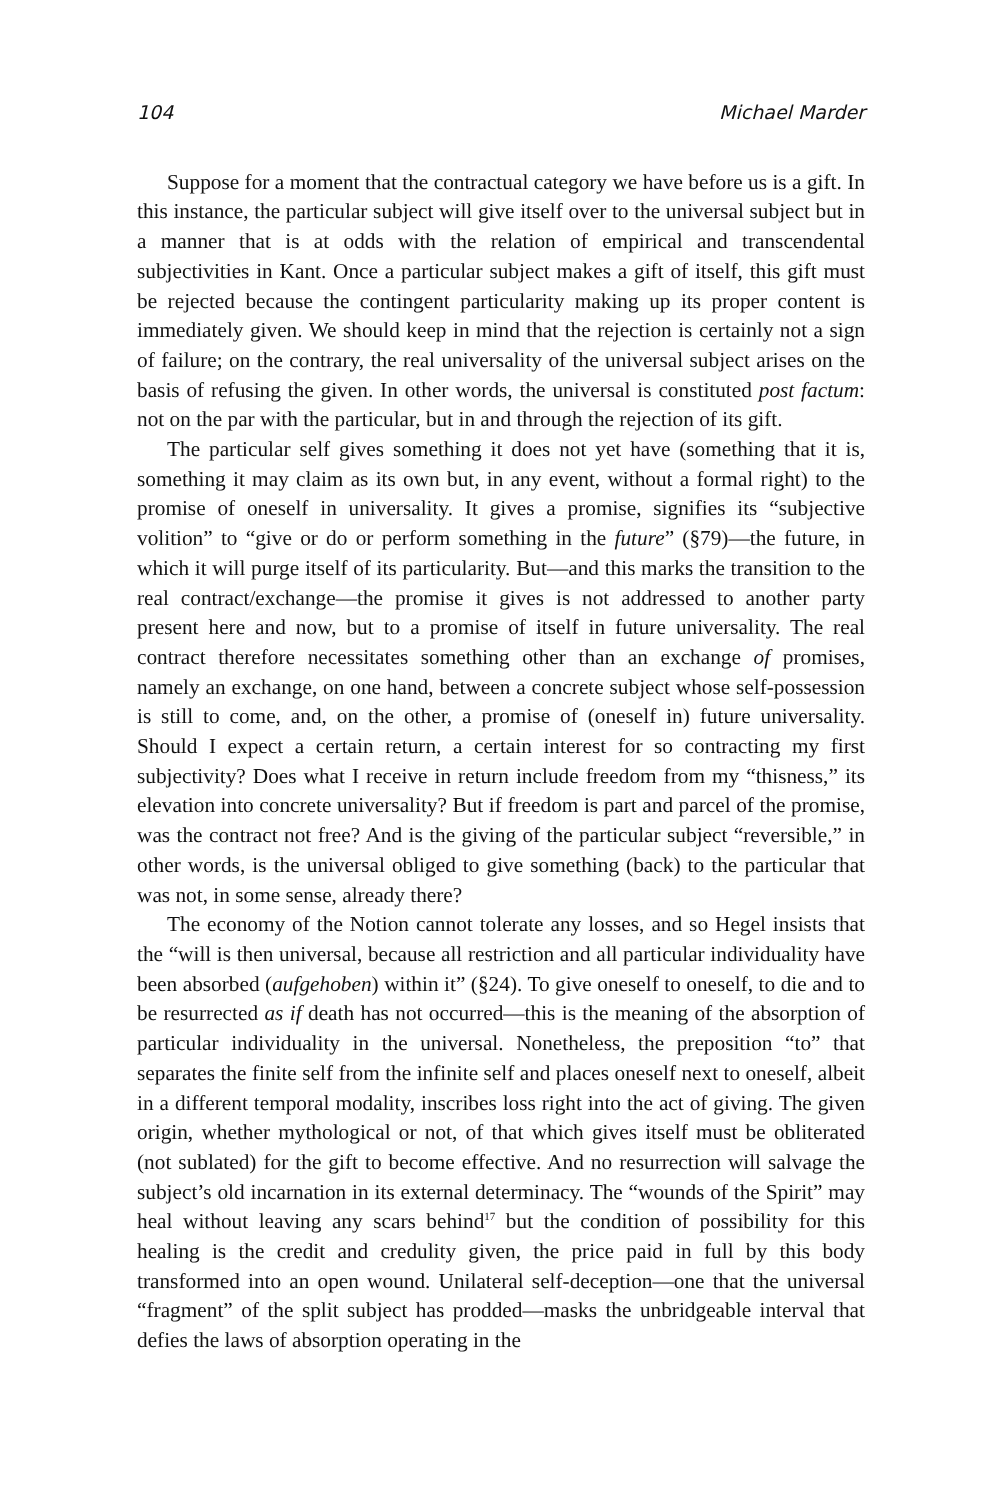104 Michael Marder
Suppose for a moment that the contractual category we have before us is a gift. In this instance, the particular subject will give itself over to the universal subject but in a manner that is at odds with the relation of empirical and transcendental subjectivities in Kant. Once a particular subject makes a gift of itself, this gift must be rejected because the contingent particularity making up its proper content is immediately given. We should keep in mind that the rejection is certainly not a sign of failure; on the contrary, the real universality of the universal subject arises on the basis of refusing the given. In other words, the universal is constituted post factum: not on the par with the particular, but in and through the rejection of its gift.
The particular self gives something it does not yet have (something that it is, something it may claim as its own but, in any event, without a formal right) to the promise of oneself in universality. It gives a promise, signifies its “subjective volition” to “give or do or perform something in the future” (§79)—the future, in which it will purge itself of its particularity. But—and this marks the transition to the real contract/exchange—the promise it gives is not addressed to another party present here and now, but to a promise of itself in future universality. The real contract therefore necessitates something other than an exchange of promises, namely an exchange, on one hand, between a concrete subject whose self-possession is still to come, and, on the other, a promise of (oneself in) future universality. Should I expect a certain return, a certain interest for so contracting my first subjectivity? Does what I receive in return include freedom from my “thisness,” its elevation into concrete universality? But if freedom is part and parcel of the promise, was the contract not free? And is the giving of the particular subject “reversible,” in other words, is the universal obliged to give something (back) to the particular that was not, in some sense, already there?
The economy of the Notion cannot tolerate any losses, and so Hegel insists that the “will is then universal, because all restriction and all particular individuality have been absorbed (aufgehoben) within it” (§24). To give oneself to oneself, to die and to be resurrected as if death has not occurred—this is the meaning of the absorption of particular individuality in the universal. Nonetheless, the preposition “to” that separates the finite self from the infinite self and places oneself next to oneself, albeit in a different temporal modality, inscribes loss right into the act of giving. The given origin, whether mythological or not, of that which gives itself must be obliterated (not sublated) for the gift to become effective. And no resurrection will salvage the subject’s old incarnation in its external determinacy. The “wounds of the Spirit” may heal without leaving any scars behind<sup>17</sup> but the condition of possibility for this healing is the credit and credulity given, the price paid in full by this body transformed into an open wound. Unilateral self-deception—one that the universal “fragment” of the split subject has prodded—masks the unbridgeable interval that defies the laws of absorption operating in the